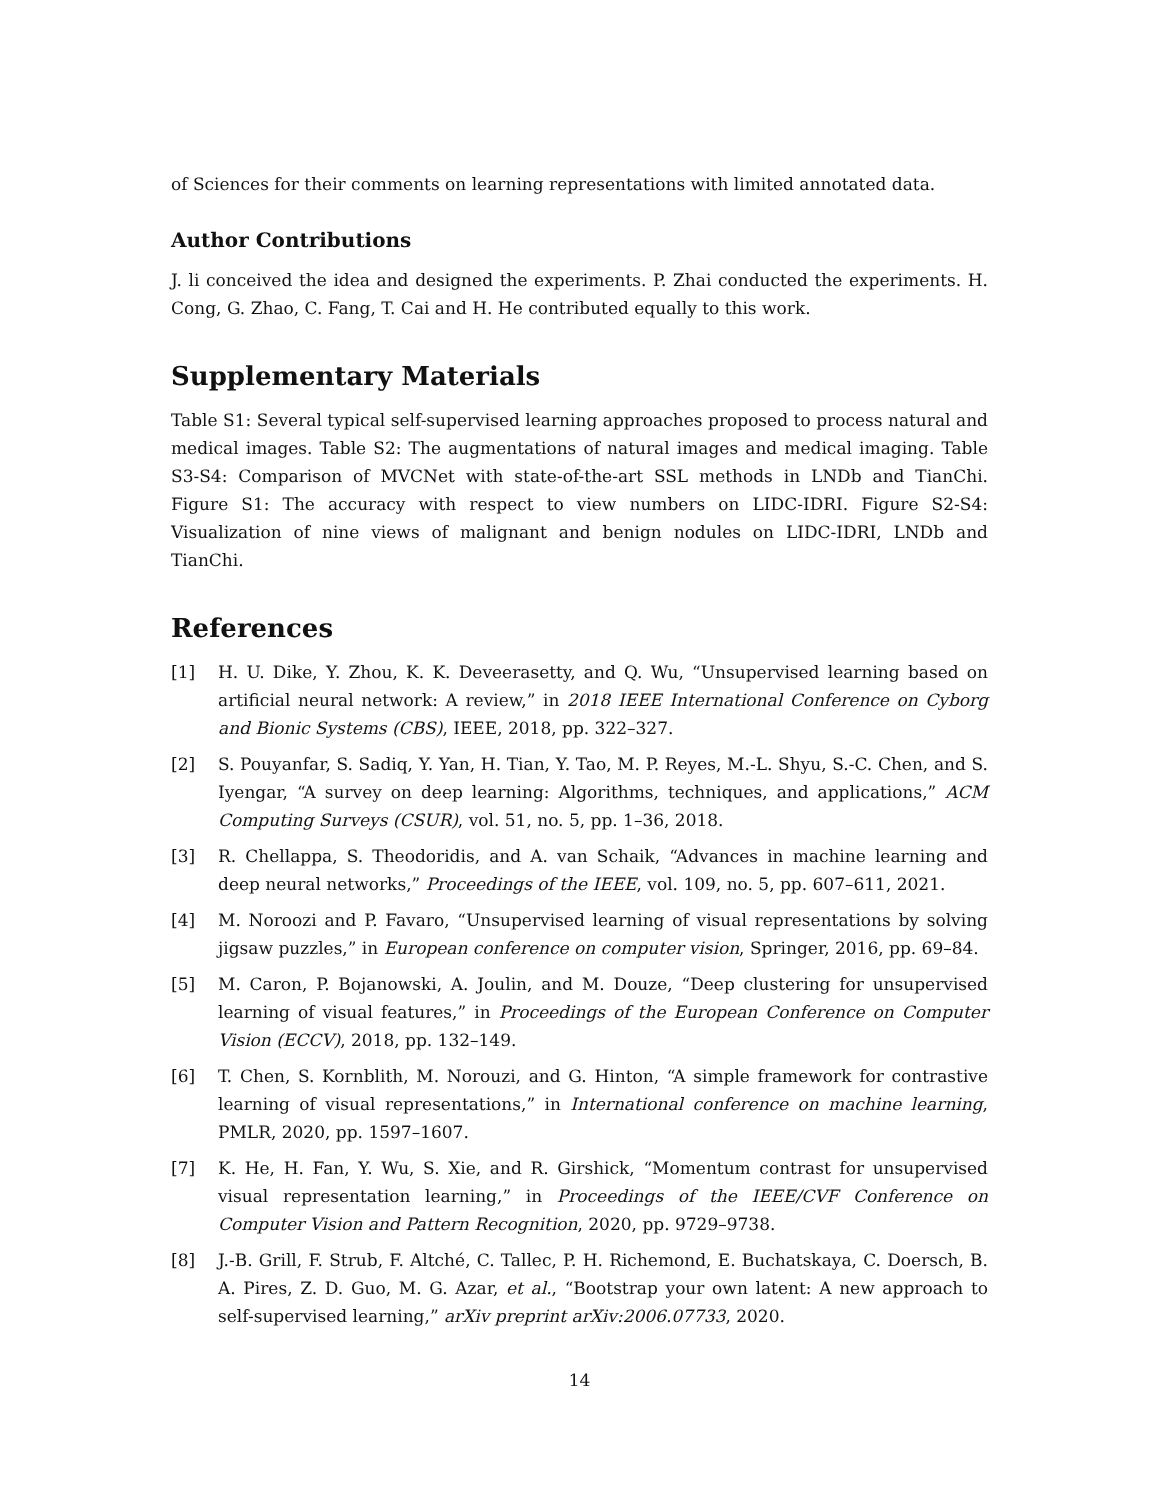of Sciences for their comments on learning representations with limited annotated data.
Author Contributions
J. li conceived the idea and designed the experiments. P. Zhai conducted the experiments. H. Cong, G. Zhao, C. Fang, T. Cai and H. He contributed equally to this work.
Supplementary Materials
Table S1: Several typical self-supervised learning approaches proposed to process natural and medical images. Table S2: The augmentations of natural images and medical imaging. Table S3-S4: Comparison of MVCNet with state-of-the-art SSL methods in LNDb and TianChi. Figure S1: The accuracy with respect to view numbers on LIDC-IDRI. Figure S2-S4: Visualization of nine views of malignant and benign nodules on LIDC-IDRI, LNDb and TianChi.
References
[1] H. U. Dike, Y. Zhou, K. K. Deveerasetty, and Q. Wu, “Unsupervised learning based on artificial neural network: A review,” in 2018 IEEE International Conference on Cyborg and Bionic Systems (CBS), IEEE, 2018, pp. 322–327.
[2] S. Pouyanfar, S. Sadiq, Y. Yan, H. Tian, Y. Tao, M. P. Reyes, M.-L. Shyu, S.-C. Chen, and S. Iyengar, “A survey on deep learning: Algorithms, techniques, and applications,” ACM Computing Surveys (CSUR), vol. 51, no. 5, pp. 1–36, 2018.
[3] R. Chellappa, S. Theodoridis, and A. van Schaik, “Advances in machine learning and deep neural networks,” Proceedings of the IEEE, vol. 109, no. 5, pp. 607–611, 2021.
[4] M. Noroozi and P. Favaro, “Unsupervised learning of visual representations by solving jigsaw puzzles,” in European conference on computer vision, Springer, 2016, pp. 69–84.
[5] M. Caron, P. Bojanowski, A. Joulin, and M. Douze, “Deep clustering for unsupervised learning of visual features,” in Proceedings of the European Conference on Computer Vision (ECCV), 2018, pp. 132–149.
[6] T. Chen, S. Kornblith, M. Norouzi, and G. Hinton, “A simple framework for contrastive learning of visual representations,” in International conference on machine learning, PMLR, 2020, pp. 1597–1607.
[7] K. He, H. Fan, Y. Wu, S. Xie, and R. Girshick, “Momentum contrast for unsupervised visual representation learning,” in Proceedings of the IEEE/CVF Conference on Computer Vision and Pattern Recognition, 2020, pp. 9729–9738.
[8] J.-B. Grill, F. Strub, F. Altché, C. Tallec, P. H. Richemond, E. Buchatskaya, C. Doersch, B. A. Pires, Z. D. Guo, M. G. Azar, et al., “Bootstrap your own latent: A new approach to self-supervised learning,” arXiv preprint arXiv:2006.07733, 2020.
14